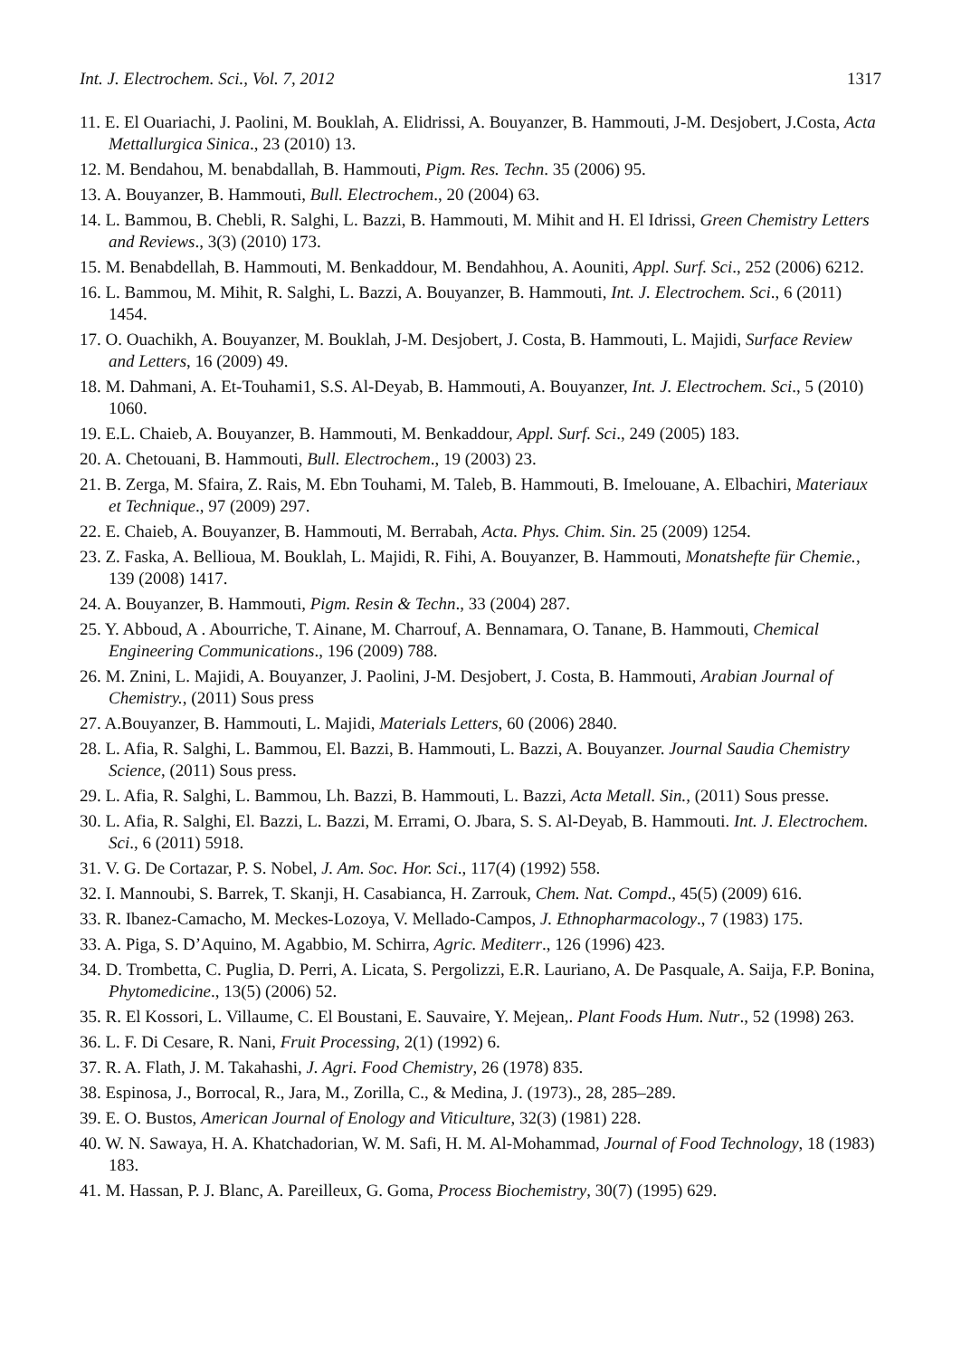Int. J. Electrochem. Sci., Vol. 7, 2012 1317
11. E. El Ouariachi, J. Paolini, M. Bouklah, A. Elidrissi, A. Bouyanzer, B. Hammouti, J-M. Desjobert, J.Costa, Acta Mettallurgica Sinica., 23 (2010) 13.
12. M. Bendahou, M. benabdallah, B. Hammouti, Pigm. Res. Techn. 35 (2006) 95.
13. A. Bouyanzer, B. Hammouti, Bull. Electrochem., 20 (2004) 63.
14. L. Bammou, B. Chebli, R. Salghi, L. Bazzi, B. Hammouti, M. Mihit and H. El Idrissi, Green Chemistry Letters and Reviews., 3(3) (2010) 173.
15. M. Benabdellah, B. Hammouti, M. Benkaddour, M. Bendahhou, A. Aouniti, Appl. Surf. Sci., 252 (2006) 6212.
16. L. Bammou, M. Mihit, R. Salghi, L. Bazzi, A. Bouyanzer, B. Hammouti, Int. J. Electrochem. Sci., 6 (2011) 1454.
17. O. Ouachikh, A. Bouyanzer, M. Bouklah, J-M. Desjobert, J. Costa, B. Hammouti, L. Majidi, Surface Review and Letters, 16 (2009) 49.
18. M. Dahmani, A. Et-Touhami1, S.S. Al-Deyab, B. Hammouti, A. Bouyanzer, Int. J. Electrochem. Sci., 5 (2010) 1060.
19. E.L. Chaieb, A. Bouyanzer, B. Hammouti, M. Benkaddour, Appl. Surf. Sci., 249 (2005) 183.
20. A. Chetouani, B. Hammouti, Bull. Electrochem., 19 (2003) 23.
21. B. Zerga, M. Sfaira, Z. Rais, M. Ebn Touhami, M. Taleb, B. Hammouti, B. Imelouane, A. Elbachiri, Materiaux et Technique., 97 (2009) 297.
22. E. Chaieb, A. Bouyanzer, B. Hammouti, M. Berrabah, Acta. Phys. Chim. Sin. 25 (2009) 1254.
23. Z. Faska, A. Bellioua, M. Bouklah, L. Majidi, R. Fihi, A. Bouyanzer, B. Hammouti, Monatshefte für Chemie., 139 (2008) 1417.
24. A. Bouyanzer, B. Hammouti, Pigm. Resin & Techn., 33 (2004) 287.
25. Y. Abboud, A . Abourriche, T. Ainane, M. Charrouf, A. Bennamara, O. Tanane, B. Hammouti, Chemical Engineering Communications., 196 (2009) 788.
26. M. Znini, L. Majidi, A. Bouyanzer, J. Paolini, J-M. Desjobert, J. Costa, B. Hammouti, Arabian Journal of Chemistry., (2011) Sous press
27. A.Bouyanzer, B. Hammouti, L. Majidi, Materials Letters, 60 (2006) 2840.
28. L. Afia, R. Salghi, L. Bammou, El. Bazzi, B. Hammouti, L. Bazzi, A. Bouyanzer. Journal Saudia Chemistry Science, (2011) Sous press.
29. L. Afia, R. Salghi, L. Bammou, Lh. Bazzi, B. Hammouti, L. Bazzi, Acta Metall. Sin., (2011) Sous presse.
30. L. Afia, R. Salghi, El. Bazzi, L. Bazzi, M. Errami, O. Jbara, S. S. Al-Deyab, B. Hammouti. Int. J. Electrochem. Sci., 6 (2011) 5918.
31. V. G. De Cortazar, P. S. Nobel, J. Am. Soc. Hor. Sci., 117(4) (1992) 558.
32. I. Mannoubi, S. Barrek, T. Skanji, H. Casabianca, H. Zarrouk, Chem. Nat. Compd., 45(5) (2009) 616.
33. R. Ibanez-Camacho, M. Meckes-Lozoya, V. Mellado-Campos, J. Ethnopharmacology., 7 (1983) 175.
33. A. Piga, S. D’Aquino, M. Agabbio, M. Schirra, Agric. Mediterr., 126 (1996) 423.
34. D. Trombetta, C. Puglia, D. Perri, A. Licata, S. Pergolizzi, E.R. Lauriano, A. De Pasquale, A. Saija, F.P. Bonina, Phytomedicine., 13(5) (2006) 52.
35. R. El Kossori, L. Villaume, C. El Boustani, E. Sauvaire, Y. Mejean,. Plant Foods Hum. Nutr., 52 (1998) 263.
36. L. F. Di Cesare, R. Nani, Fruit Processing, 2(1) (1992) 6.
37. R. A. Flath, J. M. Takahashi, J. Agri. Food Chemistry, 26 (1978) 835.
38. Espinosa, J., Borrocal, R., Jara, M., Zorilla, C., & Medina, J. (1973)., 28, 285–289.
39. E. O. Bustos, American Journal of Enology and Viticulture, 32(3) (1981) 228.
40. W. N. Sawaya, H. A. Khatchadorian, W. M. Safi, H. M. Al-Mohammad, Journal of Food Technology, 18 (1983) 183.
41. M. Hassan, P. J. Blanc, A. Pareilleux, G. Goma, Process Biochemistry, 30(7) (1995) 629.